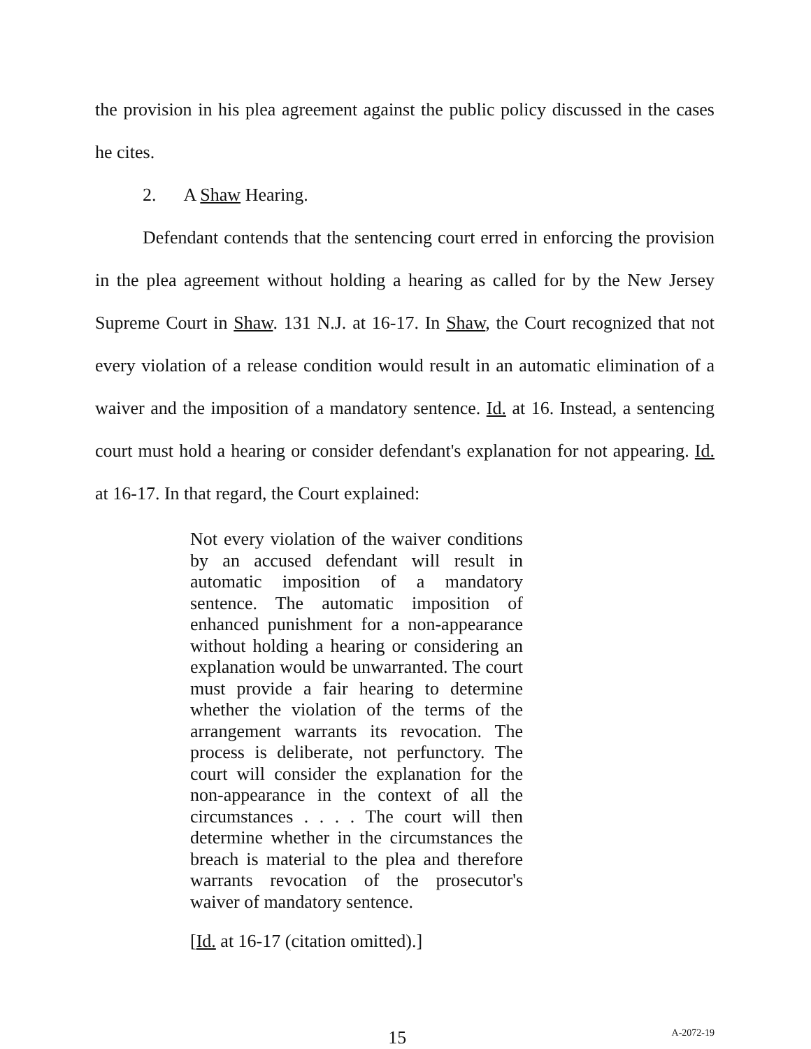the provision in his plea agreement against the public policy discussed in the cases he cites.
2. A Shaw Hearing.
Defendant contends that the sentencing court erred in enforcing the provision in the plea agreement without holding a hearing as called for by the New Jersey Supreme Court in Shaw. 131 N.J. at 16-17. In Shaw, the Court recognized that not every violation of a release condition would result in an automatic elimination of a waiver and the imposition of a mandatory sentence. Id. at 16. Instead, a sentencing court must hold a hearing or consider defendant's explanation for not appearing. Id. at 16-17. In that regard, the Court explained:
Not every violation of the waiver conditions by an accused defendant will result in automatic imposition of a mandatory sentence. The automatic imposition of enhanced punishment for a non-appearance without holding a hearing or considering an explanation would be unwarranted. The court must provide a fair hearing to determine whether the violation of the terms of the arrangement warrants its revocation. The process is deliberate, not perfunctory. The court will consider the explanation for the non-appearance in the context of all the circumstances . . . . The court will then determine whether in the circumstances the breach is material to the plea and therefore warrants revocation of the prosecutor's waiver of mandatory sentence.
[Id. at 16-17 (citation omitted).]
15 A-2072-19